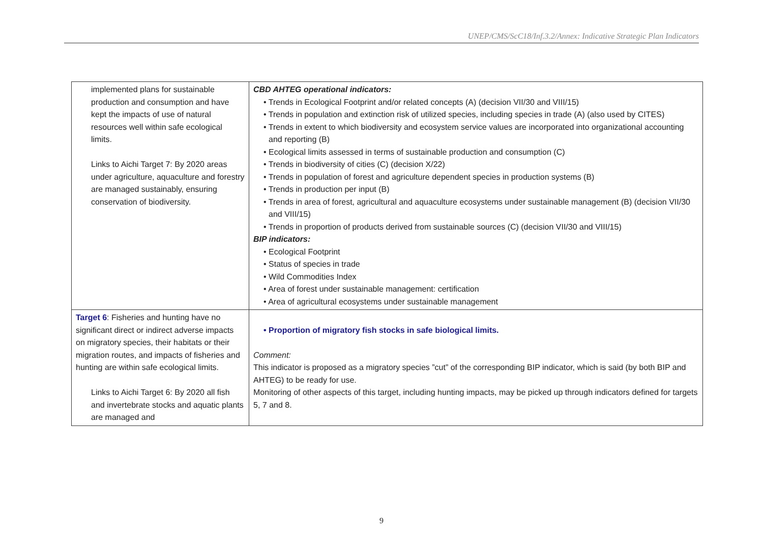UNEP/CMS/ScC18/Inf.3.2/Annex: Indicative Strategic Plan Indicators
| implemented plans for sustainable production and consumption and have kept the impacts of use of natural resources well within safe ecological limits. Links to Aichi Target 7: By 2020 areas under agriculture, aquaculture and forestry are managed sustainably, ensuring conservation of biodiversity. | CBD AHTEG operational indicators: • Trends in Ecological Footprint and/or related concepts (A) (decision VII/30 and VIII/15) • Trends in population and extinction risk of utilized species, including species in trade (A) (also used by CITES) • Trends in extent to which biodiversity and ecosystem service values are incorporated into organizational accounting and reporting (B) • Ecological limits assessed in terms of sustainable production and consumption (C) • Trends in biodiversity of cities (C) (decision X/22) • Trends in population of forest and agriculture dependent species in production systems (B) • Trends in production per input (B) • Trends in area of forest, agricultural and aquaculture ecosystems under sustainable management (B) (decision VII/30 and VIII/15) • Trends in proportion of products derived from sustainable sources (C) (decision VII/30 and VIII/15) BIP indicators: • Ecological Footprint • Status of species in trade • Wild Commodities Index • Area of forest under sustainable management: certification • Area of agricultural ecosystems under sustainable management |
| Target 6 : Fisheries and hunting have no significant direct or indirect adverse impacts on migratory species, their habitats or their migration routes, and impacts of fisheries and hunting are within safe ecological limits. Links to Aichi Target 6: By 2020 all fish and invertebrate stocks and aquatic plants are managed and | • Proportion of migratory fish stocks in safe biological limits. Comment: This indicator is proposed as a migratory species ”cut” of the corresponding BIP indicator, which is said (by both BIP and AHTEG) to be ready for use. Monitoring of other aspects of this target, including hunting impacts, may be picked up through indicators defined for targets 5, 7 and 8. |
9